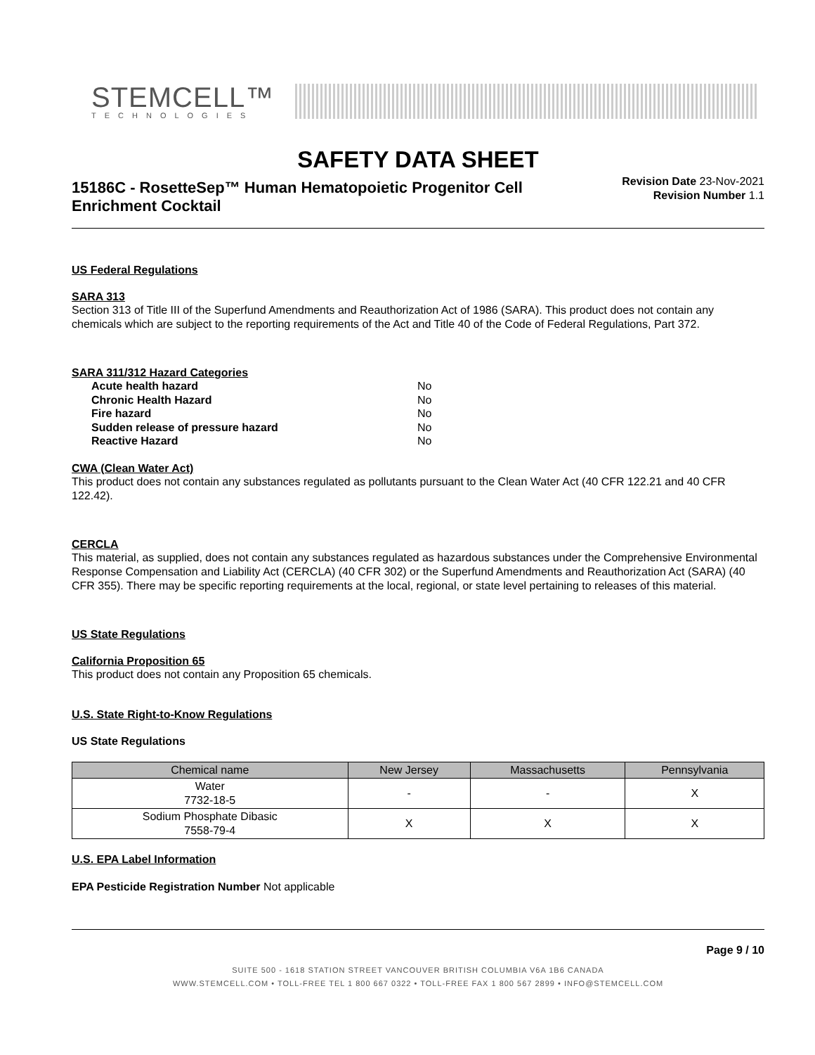STEMCELL™
TECHNOLOGIES
SAFETY DATA SHEET
15186C - RosetteSep™ Human Hematopoietic Progenitor Cell Enrichment Cocktail
Revision Date 23-Nov-2021
Revision Number 1.1
US Federal Regulations
SARA 313
Section 313 of Title III of the Superfund Amendments and Reauthorization Act of 1986 (SARA). This product does not contain any chemicals which are subject to the reporting requirements of the Act and Title 40 of the Code of Federal Regulations, Part 372.
SARA 311/312 Hazard Categories
| Acute health hazard | No |
| Chronic Health Hazard | No |
| Fire hazard | No |
| Sudden release of pressure hazard | No |
| Reactive Hazard | No |
CWA (Clean Water Act)
This product does not contain any substances regulated as pollutants pursuant to the Clean Water Act (40 CFR 122.21 and 40 CFR 122.42).
CERCLA
This material, as supplied, does not contain any substances regulated as hazardous substances under the Comprehensive Environmental Response Compensation and Liability Act (CERCLA) (40 CFR 302) or the Superfund Amendments and Reauthorization Act (SARA) (40 CFR 355). There may be specific reporting requirements at the local, regional, or state level pertaining to releases of this material.
US State Regulations
California Proposition 65
This product does not contain any Proposition 65 chemicals.
U.S. State Right-to-Know Regulations
US State Regulations
| Chemical name | New Jersey | Massachusetts | Pennsylvania |
| --- | --- | --- | --- |
| Water 7732-18-5 | - | - | X |
| Sodium Phosphate Dibasic 7558-79-4 | X | X | X |
U.S. EPA Label Information
EPA Pesticide Registration Number Not applicable
Page 9 / 10
SUITE 500 - 1618 STATION STREET VANCOUVER BRITISH COLUMBIA V6A 1B6 CANADA
WWW.STEMCELL.COM • TOLL-FREE TEL 1 800 667 0322 • TOLL-FREE FAX 1 800 567 2899 • INFO@STEMCELL.COM